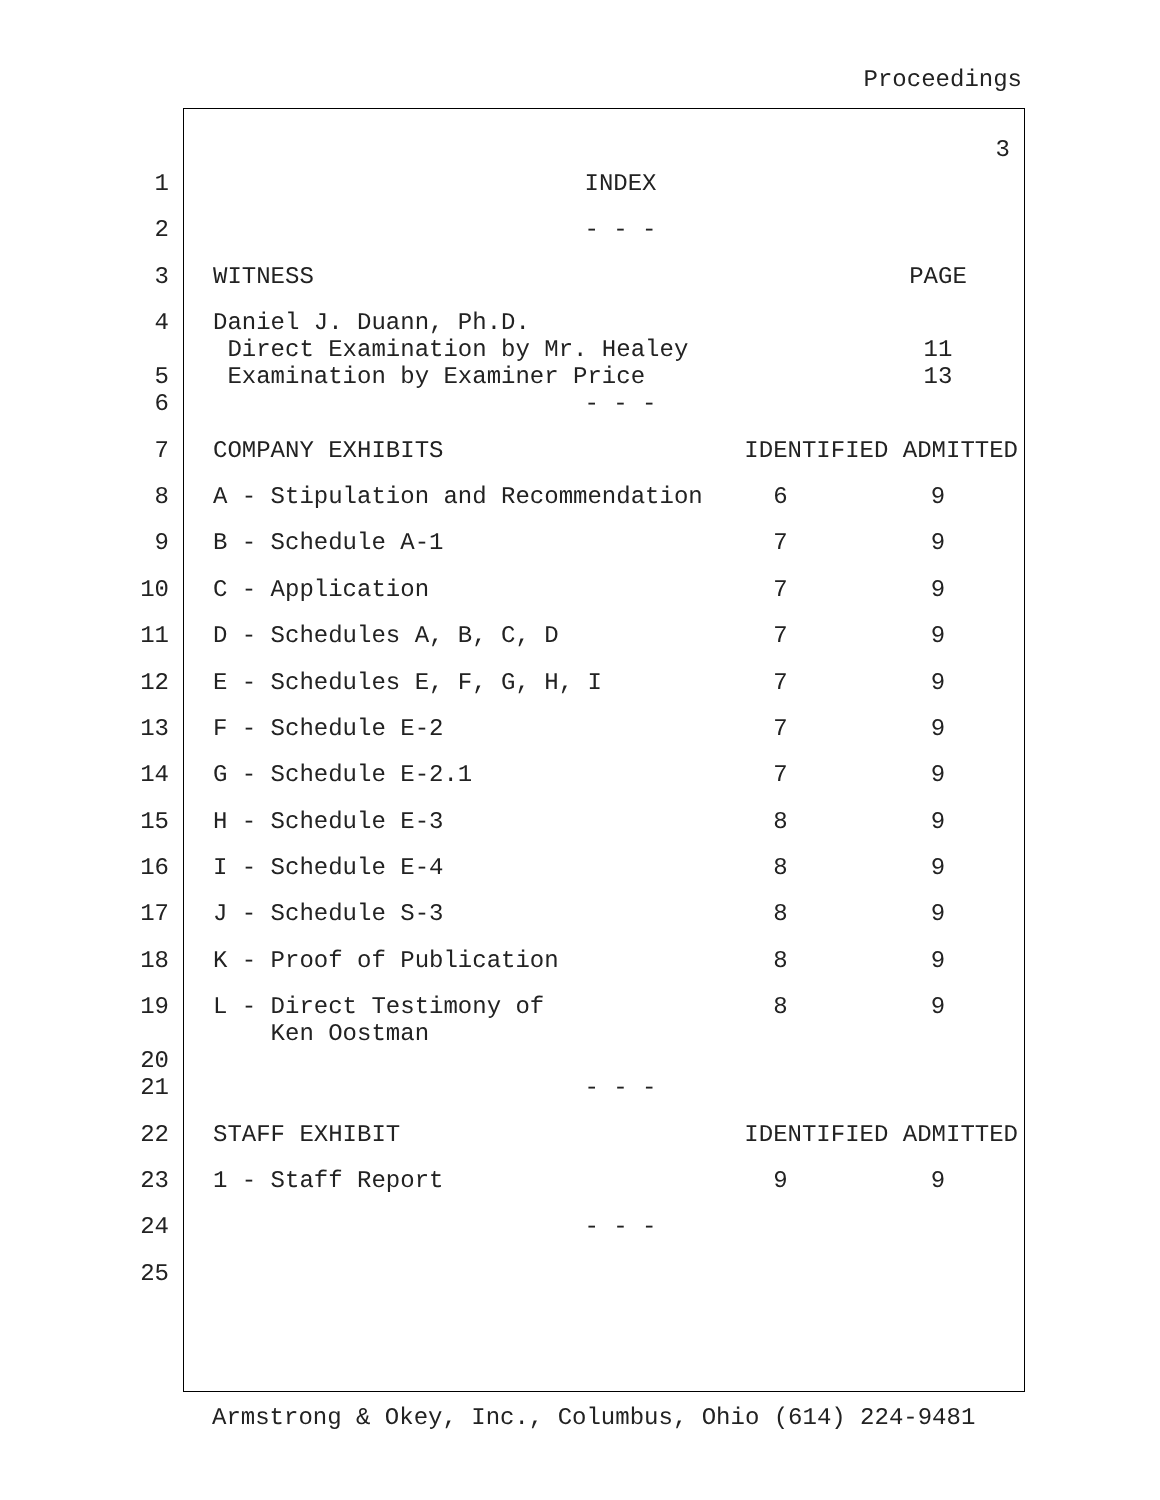Proceedings
3
| 1 | INDEX | | |
| 2 | - - - | | |
| 3 | WITNESS | | PAGE |
| 4 5 | Daniel J. Duann, Ph.D. Direct Examination by Mr. Healey Examination by Examiner Price | | 11 13 |
| 6 | - - - | | |
| 7 | COMPANY EXHIBITS | IDENTIFIED ADMITTED | |
| 8 | A - Stipulation and Recommendation | 6 | 9 |
| 9 | B - Schedule A-1 | 7 | 9 |
| 10 | C - Application | 7 | 9 |
| 11 | D - Schedules A, B, C, D | 7 | 9 |
| 12 | E - Schedules E, F, G, H, I | 7 | 9 |
| 13 | F - Schedule E-2 | 7 | 9 |
| 14 | G - Schedule E-2.1 | 7 | 9 |
| 15 | H - Schedule E-3 | 8 | 9 |
| 16 | I - Schedule E-4 | 8 | 9 |
| 17 | J - Schedule S-3 | 8 | 9 |
| 18 | K - Proof of Publication | 8 | 9 |
| 19 20 | L - Direct Testimony of Ken Oostman | 8 | 9 |
| 21 | - - - | | |
| 22 | STAFF EXHIBIT | IDENTIFIED ADMITTED | |
| 23 | 1 - Staff Report | 9 | 9 |
| 24 | - - - | | |
| 25 | | | |
Armstrong & Okey, Inc., Columbus, Ohio (614) 224-9481